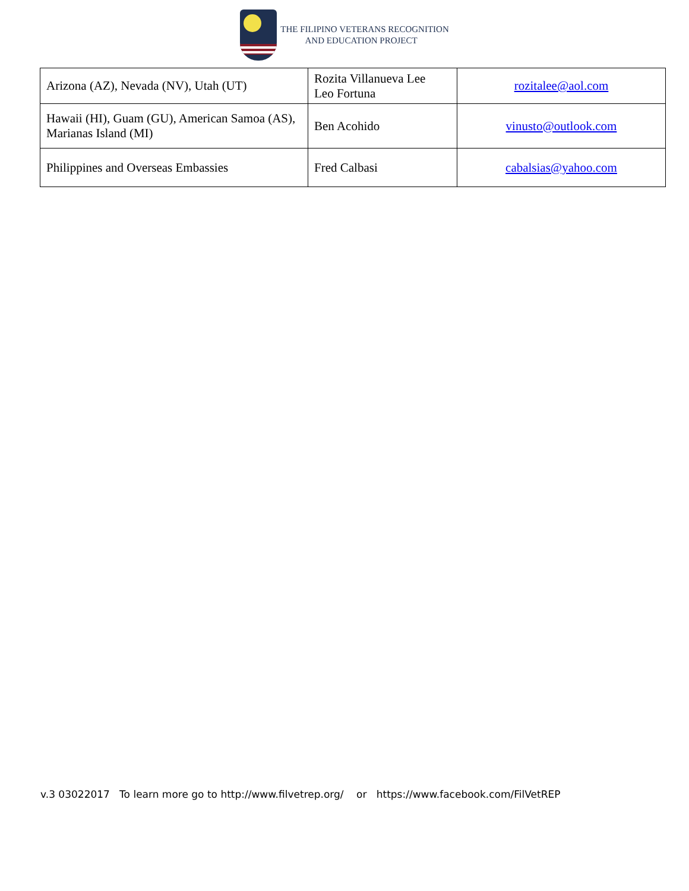THE FILIPINO VETERANS RECOGNITION
AND EDUCATION PROJECT
| Arizona (AZ), Nevada (NV), Utah (UT) | Rozita Villanueva Lee Leo Fortuna | rozitalee@aol.com |
| Hawaii (HI), Guam (GU), American Samoa (AS), Marianas Island (MI) | Ben Acohido | vinusto@outlook.com |
| Philippines and Overseas Embassies | Fred Calbasi | cabalsias@yahoo.com |
v.3 03022017 To learn more go to http://www.filvetrep.org/ or https://www.facebook.com/FilVetREP